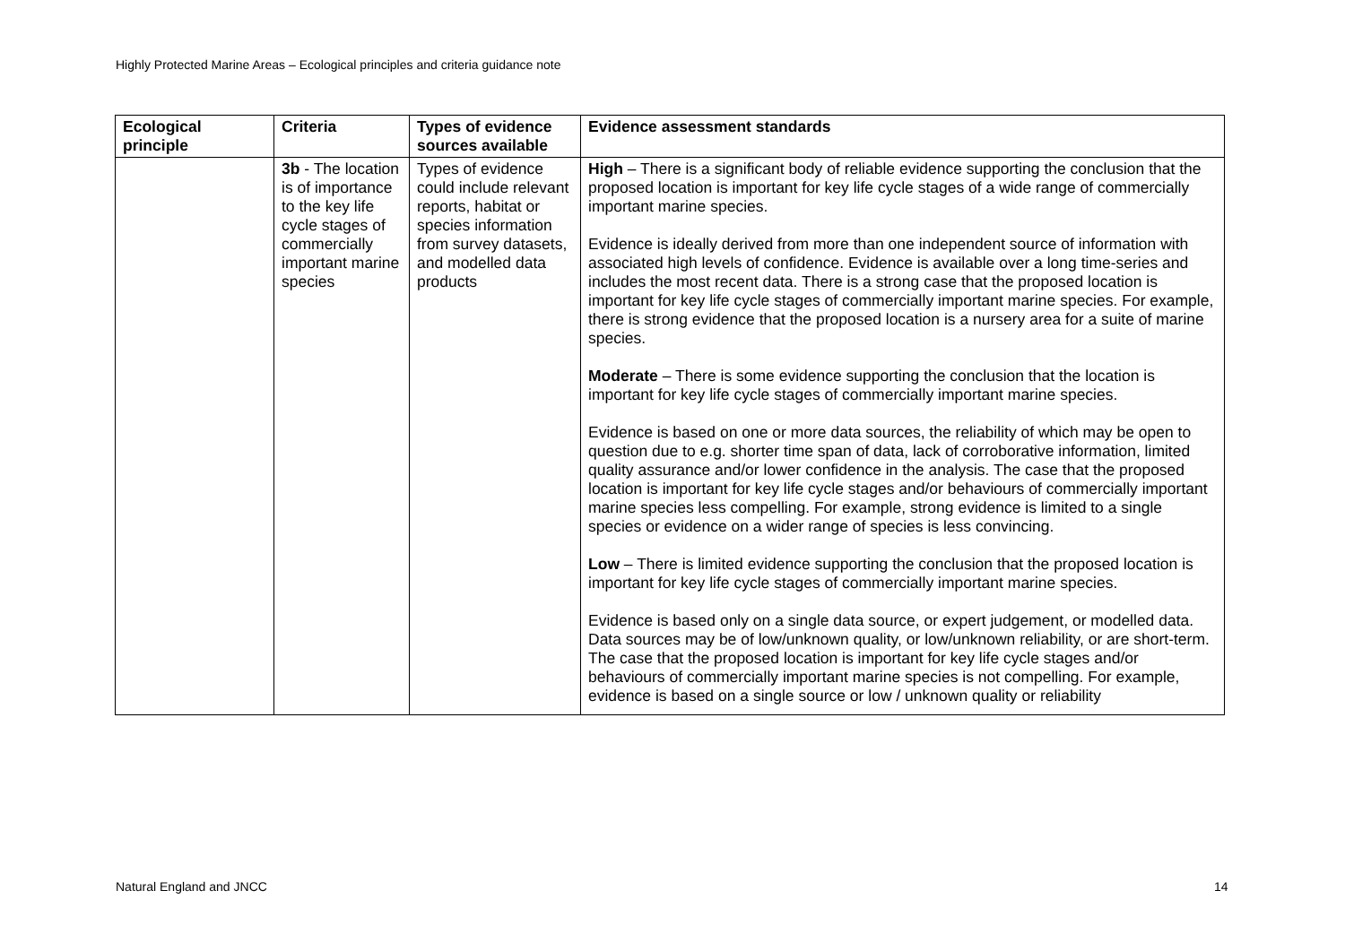Highly Protected Marine Areas – Ecological principles and criteria guidance note
| Ecological principle | Criteria | Types of evidence sources available | Evidence assessment standards |
| --- | --- | --- | --- |
| | 3b - The location is of importance to the key life cycle stages of commercially important marine species | Types of evidence could include relevant reports, habitat or species information from survey datasets, and modelled data products | High – There is a significant body of reliable evidence supporting the conclusion that the proposed location is important for key life cycle stages of a wide range of commercially important marine species. Evidence is ideally derived from more than one independent source of information with associated high levels of confidence. Evidence is available over a long time-series and includes the most recent data. There is a strong case that the proposed location is important for key life cycle stages of commercially important marine species. For example, there is strong evidence that the proposed location is a nursery area for a suite of marine species. Moderate – There is some evidence supporting the conclusion that the location is important for key life cycle stages of commercially important marine species. Evidence is based on one or more data sources, the reliability of which may be open to question due to e.g. shorter time span of data, lack of corroborative information, limited quality assurance and/or lower confidence in the analysis. The case that the proposed location is important for key life cycle stages and/or behaviours of commercially important marine species less compelling. For example, strong evidence is limited to a single species or evidence on a wider range of species is less convincing. Low – There is limited evidence supporting the conclusion that the proposed location is important for key life cycle stages of commercially important marine species. Evidence is based only on a single data source, or expert judgement, or modelled data. Data sources may be of low/unknown quality, or low/unknown reliability, or are short-term. The case that the proposed location is important for key life cycle stages and/or behaviours of commercially important marine species is not compelling. For example, evidence is based on a single source or low / unknown quality or reliability |
Natural England and JNCC 14